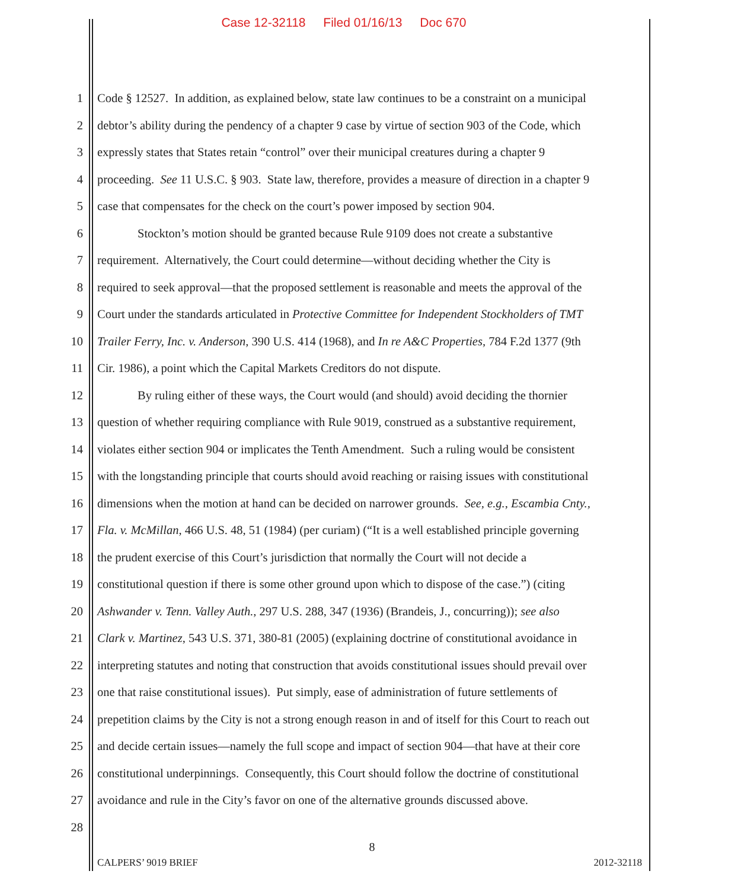Case 12-32118 Filed 01/16/13 Doc 670
1 Code § 12527. In addition, as explained below, state law continues to be a constraint on a municipal
2 debtor’s ability during the pendency of a chapter 9 case by virtue of section 903 of the Code, which
3 expressly states that States retain “control” over their municipal creatures during a chapter 9
4 proceeding. See 11 U.S.C. § 903. State law, therefore, provides a measure of direction in a chapter 9
5 case that compensates for the check on the court’s power imposed by section 904.
6 Stockton’s motion should be granted because Rule 9109 does not create a substantive
7 requirement. Alternatively, the Court could determine—without deciding whether the City is
8 required to seek approval—that the proposed settlement is reasonable and meets the approval of the
9 Court under the standards articulated in Protective Committee for Independent Stockholders of TMT
10 Trailer Ferry, Inc. v. Anderson, 390 U.S. 414 (1968), and In re A&C Properties, 784 F.2d 1377 (9th
11 Cir. 1986), a point which the Capital Markets Creditors do not dispute.
12 By ruling either of these ways, the Court would (and should) avoid deciding the thornier
13 question of whether requiring compliance with Rule 9019, construed as a substantive requirement,
14 violates either section 904 or implicates the Tenth Amendment. Such a ruling would be consistent
15 with the longstanding principle that courts should avoid reaching or raising issues with constitutional
16 dimensions when the motion at hand can be decided on narrower grounds. See, e.g., Escambia Cnty.,
17 Fla. v. McMillan, 466 U.S. 48, 51 (1984) (per curiam) (“It is a well established principle governing
18 the prudent exercise of this Court’s jurisdiction that normally the Court will not decide a
19 constitutional question if there is some other ground upon which to dispose of the case.”) (citing
20 Ashwander v. Tenn. Valley Auth., 297 U.S. 288, 347 (1936) (Brandeis, J., concurring)); see also
21 Clark v. Martinez, 543 U.S. 371, 380-81 (2005) (explaining doctrine of constitutional avoidance in
22 interpreting statutes and noting that construction that avoids constitutional issues should prevail over
23 one that raise constitutional issues). Put simply, ease of administration of future settlements of
24 prepetition claims by the City is not a strong enough reason in and of itself for this Court to reach out
25 and decide certain issues—namely the full scope and impact of section 904—that have at their core
26 constitutional underpinnings. Consequently, this Court should follow the doctrine of constitutional
27 avoidance and rule in the City’s favor on one of the alternative grounds discussed above.
28
8
CALPERS’ 9019 BRIEF 2012-32118